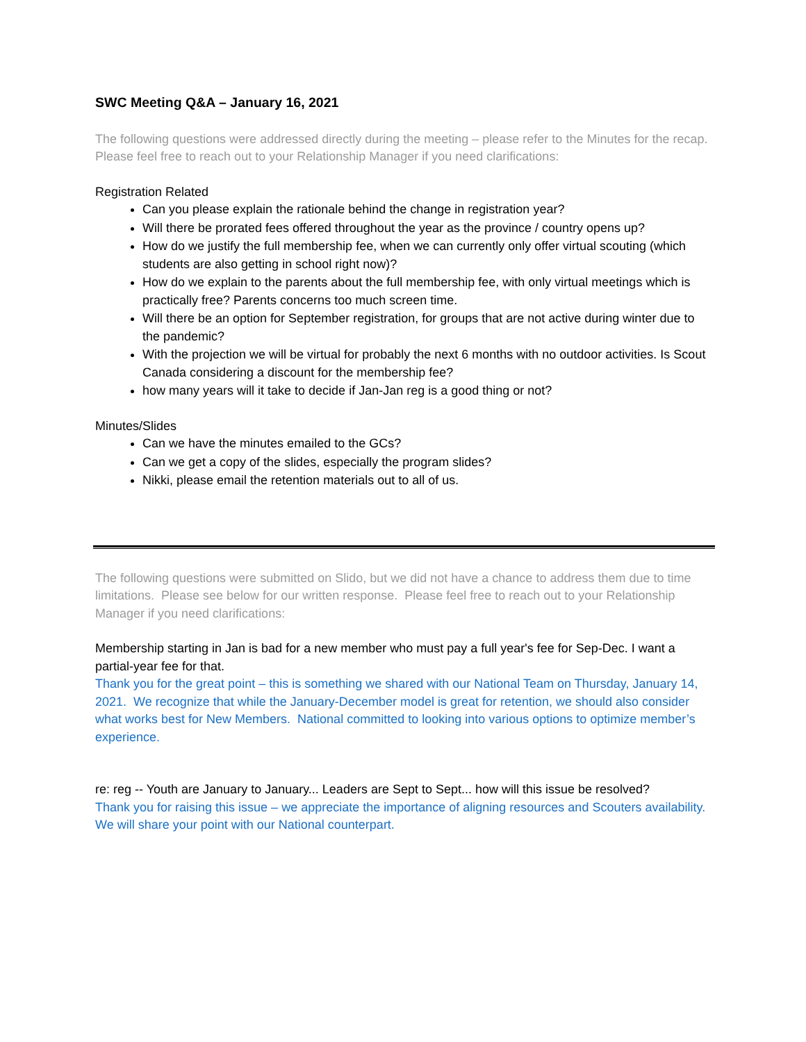SWC Meeting Q&A – January 16, 2021
The following questions were addressed directly during the meeting – please refer to the Minutes for the recap. Please feel free to reach out to your Relationship Manager if you need clarifications:
Registration Related
Can you please explain the rationale behind the change in registration year?
Will there be prorated fees offered throughout the year as the province / country opens up?
How do we justify the full membership fee, when we can currently only offer virtual scouting (which students are also getting in school right now)?
How do we explain to the parents about the full membership fee, with only virtual meetings which is practically free? Parents concerns too much screen time.
Will there be an option for September registration, for groups that are not active during winter due to the pandemic?
With the projection we will be virtual for probably the next 6 months with no outdoor activities. Is Scout Canada considering a discount for the membership fee?
how many years will it take to decide if Jan-Jan reg is a good thing or not?
Minutes/Slides
Can we have the minutes emailed to the GCs?
Can we get a copy of the slides, especially the program slides?
Nikki, please email the retention materials out to all of us.
The following questions were submitted on Slido, but we did not have a chance to address them due to time limitations. Please see below for our written response. Please feel free to reach out to your Relationship Manager if you need clarifications:
Membership starting in Jan is bad for a new member who must pay a full year's fee for Sep-Dec. I want a partial-year fee for that.
Thank you for the great point – this is something we shared with our National Team on Thursday, January 14, 2021. We recognize that while the January-December model is great for retention, we should also consider what works best for New Members. National committed to looking into various options to optimize member’s experience.
re: reg -- Youth are January to January... Leaders are Sept to Sept... how will this issue be resolved?
Thank you for raising this issue – we appreciate the importance of aligning resources and Scouters availability. We will share your point with our National counterpart.